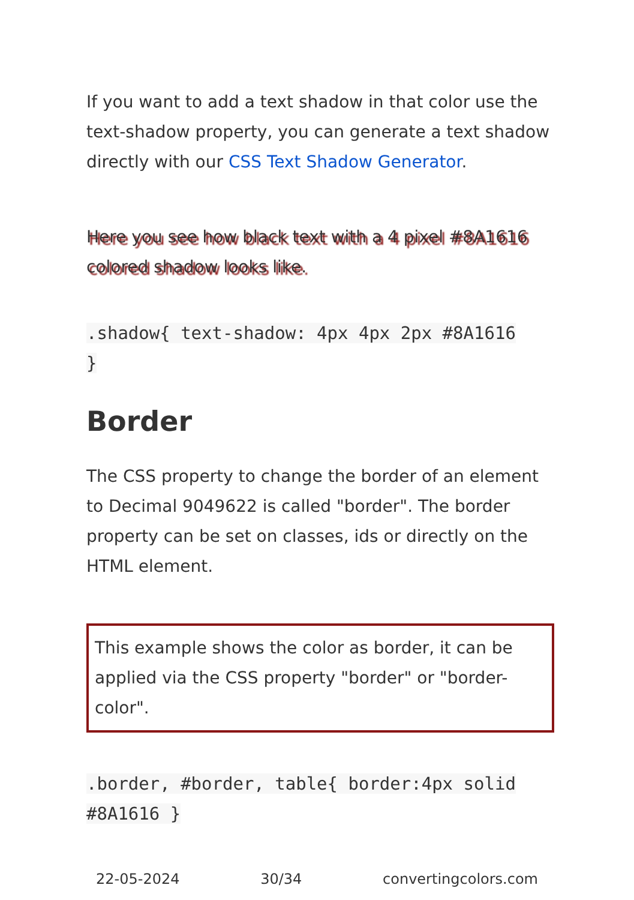If you want to add a text shadow in that color use the text-shadow property, you can generate a text shadow directly with our CSS Text Shadow Generator.
Here you see how black text with a 4 pixel #8A1616 colored shadow looks like.
.shadow{ text-shadow: 4px 4px 2px #8A1616
}
Border
The CSS property to change the border of an element to Decimal 9049622 is called "border". The border property can be set on classes, ids or directly on the HTML element.
This example shows the color as border, it can be applied via the CSS property "border" or "border-color".
.border, #border, table{ border:4px solid
#8A1616 }
22-05-2024 30/34 convertingcolors.com